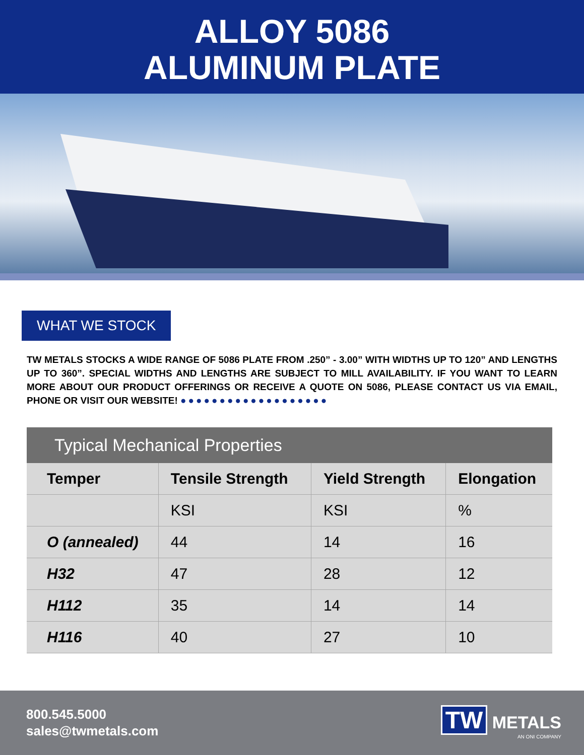ALLOY 5086
ALUMINUM PLATE
WHAT WE STOCK
TW METALS STOCKS A WIDE RANGE OF 5086 PLATE FROM .250” - 3.00” WITH WIDTHS UP TO 120” AND LENGTHS UP TO 360”. SPECIAL WIDTHS AND LENGTHS ARE SUBJECT TO MILL AVAILABILITY. IF YOU WANT TO LEARN MORE ABOUT OUR PRODUCT OFFERINGS OR RECEIVE A QUOTE ON 5086, PLEASE CONTACT US VIA EMAIL, PHONE OR VISIT OUR WEBSITE! ●●●●●●●●●●●●●●●●●●●
Typical Mechanical Properties
| Temper | Tensile Strength | Yield Strength | Elongation |
| --- | --- | --- | --- |
| | KSI | KSI | % |
| O (annealed) | 44 | 14 | 16 |
| H32 | 47 | 28 | 12 |
| H112 | 35 | 14 | 14 |
| H116 | 40 | 27 | 10 |
800.545.5000
sales@twmetals.com
TW METALS
AN ONI COMPANY